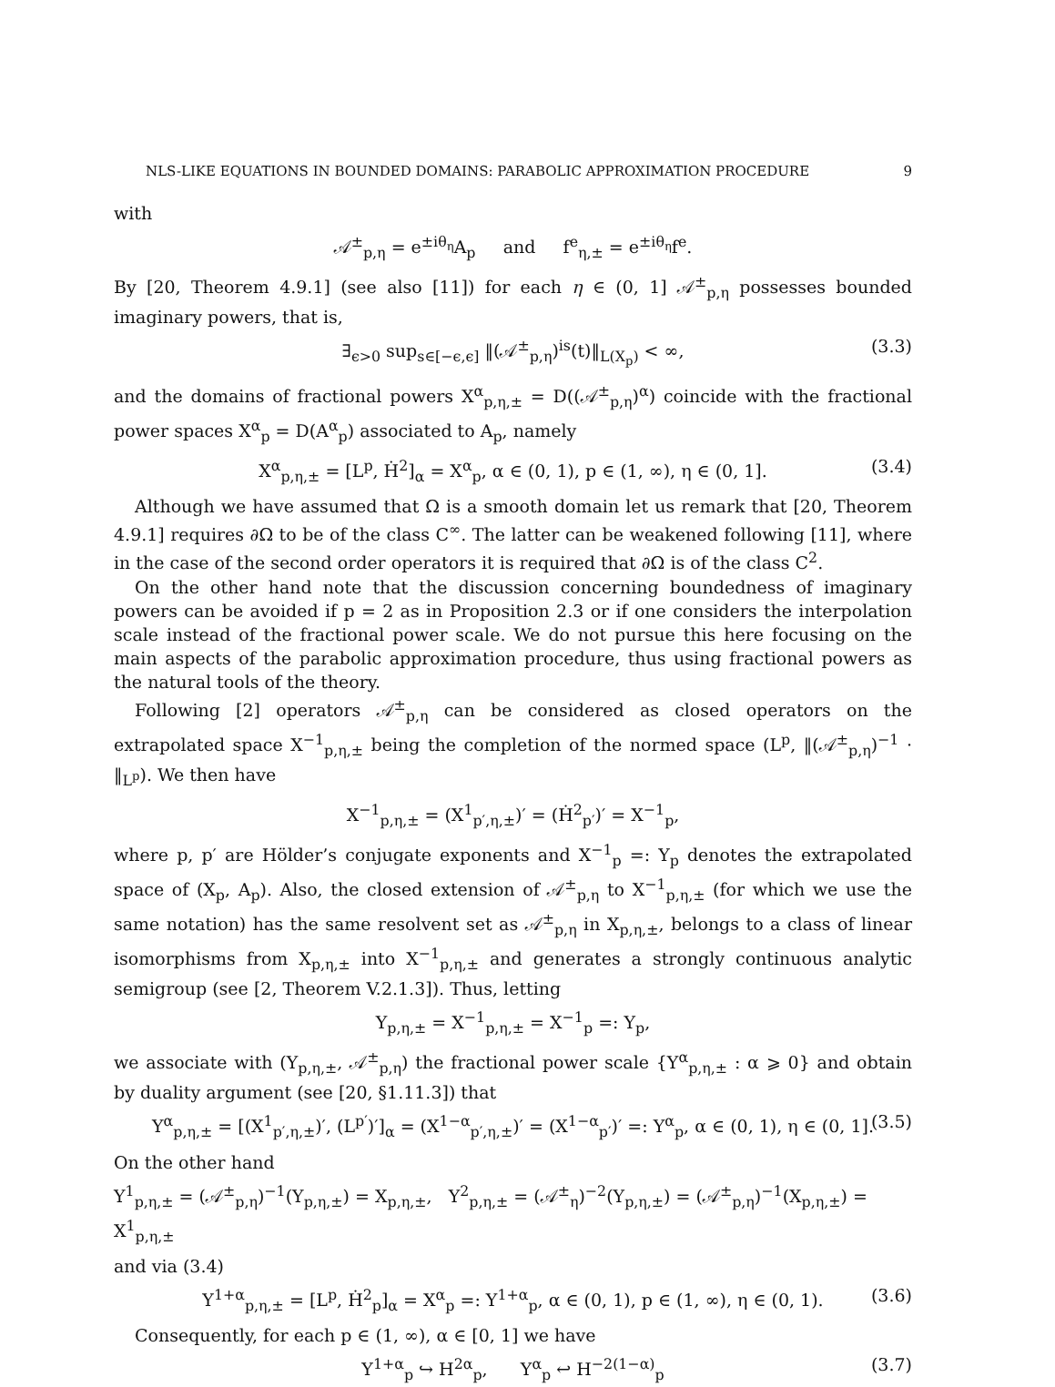NLS-LIKE EQUATIONS IN BOUNDED DOMAINS: PARABOLIC APPROXIMATION PROCEDURE 9
with
𝒜<sup>±</sup><sub>p,η</sub> = e<sup>±iθ<sub>η</sub></sup>A<sub>p</sub> and f<sup>e</sup><sub>η,±</sub> = e<sup>±iθ<sub>η</sub></sup>f<sup>e</sup>.
By [20, Theorem 4.9.1] (see also [11]) for each η ∈ (0, 1] 𝒜<sup>±</sup><sub>p,η</sub> possesses bounded imaginary powers, that is,
∃<sub>ϵ>0</sub> sup<sub>s∈[−ϵ,ϵ]</sub> ‖(𝒜<sup>±</sup><sub>p,η</sub>)<sup>is</sup>(t)‖<sub>L(X<sub>p</sub>)</sub> < ∞, (3.3)
and the domains of fractional powers X<sup>α</sup><sub>p,η,±</sub> = D((𝒜<sup>±</sup><sub>p,η</sub>)<sup>α</sup>) coincide with the fractional power spaces X<sup>α</sup><sub>p</sub> = D(A<sup>α</sup><sub>p</sub>) associated to A<sub>p</sub>, namely
X<sup>α</sup><sub>p,η,±</sub> = [L<sup>p</sup>, Ḣ<sup>2</sup>]<sub>α</sub> = X<sup>α</sup><sub>p</sub>, α ∈ (0, 1), p ∈ (1, ∞), η ∈ (0, 1]. (3.4)
Although we have assumed that Ω is a smooth domain let us remark that [20, Theorem 4.9.1] requires ∂Ω to be of the class C<sup>∞</sup>. The latter can be weakened following [11], where in the case of the second order operators it is required that ∂Ω is of the class C<sup>2</sup>.
On the other hand note that the discussion concerning boundedness of imaginary powers can be avoided if p = 2 as in Proposition 2.3 or if one considers the interpolation scale instead of the fractional power scale. We do not pursue this here focusing on the main aspects of the parabolic approximation procedure, thus using fractional powers as the natural tools of the theory.
Following [2] operators 𝒜<sup>±</sup><sub>p,η</sub> can be considered as closed operators on the extrapolated space X<sup>−1</sup><sub>p,η,±</sub> being the completion of the normed space (L<sup>p</sup>, ‖(𝒜<sup>±</sup><sub>p,η</sub>)<sup>−1</sup> · ‖<sub>L<sup>p</sup></sub>). We then have
X<sup>−1</sup><sub>p,η,±</sub> = (X<sup>1</sup><sub>p′,η,±</sub>)′ = (Ḣ<sup>2</sup><sub>p′</sub>)′ = X<sup>−1</sup><sub>p</sub>,
where p, p′ are Hölder’s conjugate exponents and X<sup>−1</sup><sub>p</sub> =: Y<sub>p</sub> denotes the extrapolated space of (X<sub>p</sub>, A<sub>p</sub>). Also, the closed extension of 𝒜<sup>±</sup><sub>p,η</sub> to X<sup>−1</sup><sub>p,η,±</sub> (for which we use the same notation) has the same resolvent set as 𝒜<sup>±</sup><sub>p,η</sub> in X<sub>p,η,±</sub>, belongs to a class of linear isomorphisms from X<sub>p,η,±</sub> into X<sup>−1</sup><sub>p,η,±</sub> and generates a strongly continuous analytic semigroup (see [2, Theorem V.2.1.3]). Thus, letting
Y<sub>p,η,±</sub> = X<sup>−1</sup><sub>p,η,±</sub> = X<sup>−1</sup><sub>p</sub> =: Y<sub>p</sub>,
we associate with (Y<sub>p,η,±</sub>, 𝒜<sup>±</sup><sub>p,η</sub>) the fractional power scale {Y<sup>α</sup><sub>p,η,±</sub> : α ⩾ 0} and obtain by duality argument (see [20, §1.11.3]) that
Y<sup>α</sup><sub>p,η,±</sub> = [(X<sup>1</sup><sub>p′,η,±</sub>)′, (L<sup>p′</sup>)′]<sub>α</sub> = (X<sup>1−α</sup><sub>p′,η,±</sub>)′ = (X<sup>1−α</sup><sub>p′</sub>)′ =: Y<sup>α</sup><sub>p</sub>, α ∈ (0, 1), η ∈ (0, 1]. (3.5)
On the other hand
Y<sup>1</sup><sub>p,η,±</sub> = (𝒜<sup>±</sup><sub>p,η</sub>)<sup>−1</sup>(Y<sub>p,η,±</sub>) = X<sub>p,η,±</sub>, Y<sup>2</sup><sub>p,η,±</sub> = (𝒜<sup>±</sup><sub>η</sub>)<sup>−2</sup>(Y<sub>p,η,±</sub>) = (𝒜<sup>±</sup><sub>p,η</sub>)<sup>−1</sup>(X<sub>p,η,±</sub>) = X<sup>1</sup><sub>p,η,±</sub>
and via (3.4)
Y<sup>1+α</sup><sub>p,η,±</sub> = [L<sup>p</sup>, Ḣ<sup>2</sup><sub>p</sub>]<sub>α</sub> = X<sup>α</sup><sub>p</sub> =: Y<sup>1+α</sup><sub>p</sub>, α ∈ (0, 1), p ∈ (1, ∞), η ∈ (0, 1). (3.6)
Consequently, for each p ∈ (1, ∞), α ∈ [0, 1] we have
Y<sup>1+α</sup><sub>p</sub> ↪ H<sup>2α</sup><sub>p</sub>, Y<sup>α</sup><sub>p</sub> ↩ H<sup>−2(1−α)</sup><sub>p</sub> (3.7)